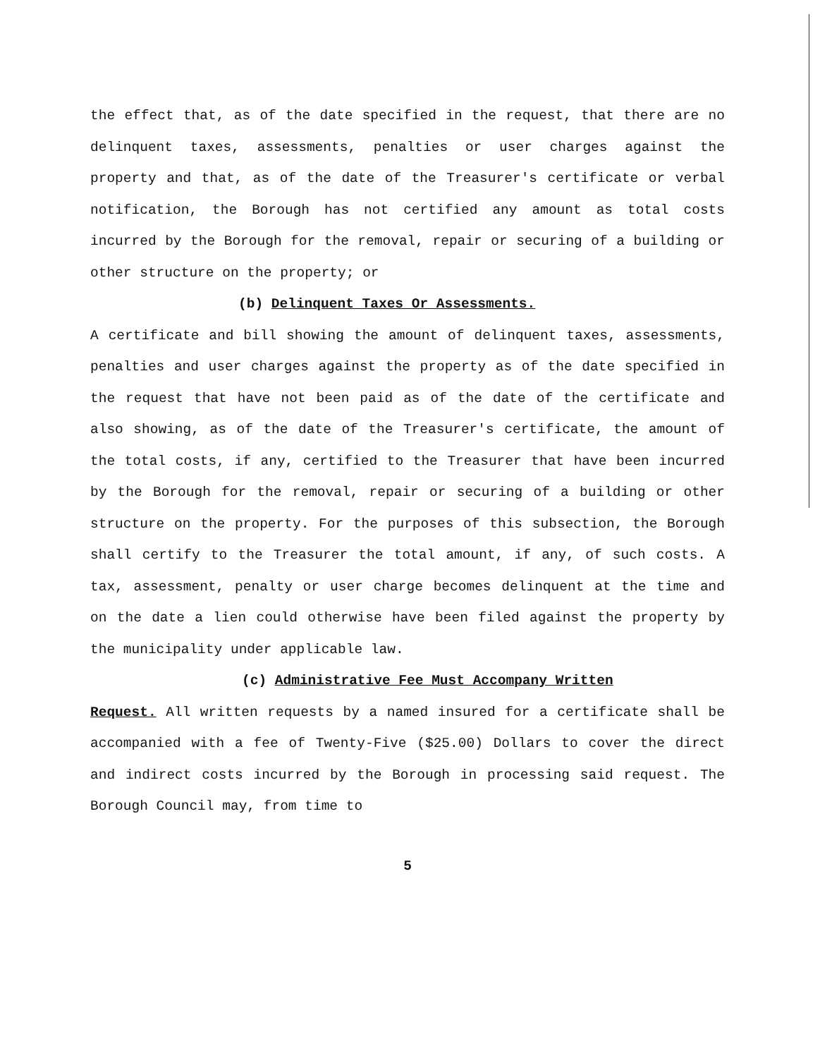the effect that, as of the date specified in the request, that there are no delinquent taxes, assessments, penalties or user charges against the property and that, as of the date of the Treasurer's certificate or verbal notification, the Borough has not certified any amount as total costs incurred by the Borough for the removal, repair or securing of a building or other structure on the property; or
(b) Delinquent Taxes Or Assessments.
A certificate and bill showing the amount of delinquent taxes, assessments, penalties and user charges against the property as of the date specified in the request that have not been paid as of the date of the certificate and also showing, as of the date of the Treasurer's certificate, the amount of the total costs, if any, certified to the Treasurer that have been incurred by the Borough for the removal, repair or securing of a building or other structure on the property. For the purposes of this subsection, the Borough shall certify to the Treasurer the total amount, if any, of such costs. A tax, assessment, penalty or user charge becomes delinquent at the time and on the date a lien could otherwise have been filed against the property by the municipality under applicable law.
(c) Administrative Fee Must Accompany Written
Request. All written requests by a named insured for a certificate shall be accompanied with a fee of Twenty-Five ($25.00) Dollars to cover the direct and indirect costs incurred by the Borough in processing said request. The Borough Council may, from time to
5